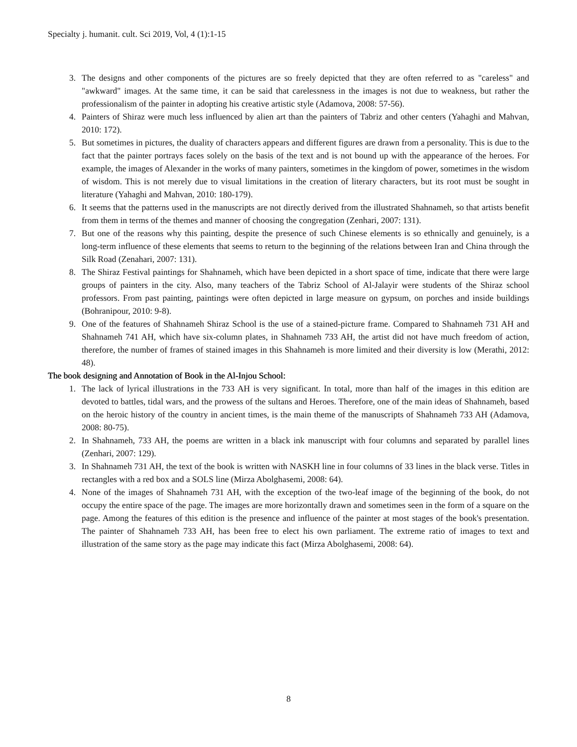Specialty j. humanit. cult. Sci 2019, Vol, 4 (1):1-15
3. The designs and other components of the pictures are so freely depicted that they are often referred to as "careless" and "awkward" images. At the same time, it can be said that carelessness in the images is not due to weakness, but rather the professionalism of the painter in adopting his creative artistic style (Adamova, 2008: 57-56).
4. Painters of Shiraz were much less influenced by alien art than the painters of Tabriz and other centers (Yahaghi and Mahvan, 2010: 172).
5. But sometimes in pictures, the duality of characters appears and different figures are drawn from a personality. This is due to the fact that the painter portrays faces solely on the basis of the text and is not bound up with the appearance of the heroes. For example, the images of Alexander in the works of many painters, sometimes in the kingdom of power, sometimes in the wisdom of wisdom. This is not merely due to visual limitations in the creation of literary characters, but its root must be sought in literature (Yahaghi and Mahvan, 2010: 180-179).
6. It seems that the patterns used in the manuscripts are not directly derived from the illustrated Shahnameh, so that artists benefit from them in terms of the themes and manner of choosing the congregation (Zenhari, 2007: 131).
7. But one of the reasons why this painting, despite the presence of such Chinese elements is so ethnically and genuinely, is a long-term influence of these elements that seems to return to the beginning of the relations between Iran and China through the Silk Road (Zenahari, 2007: 131).
8. The Shiraz Festival paintings for Shahnameh, which have been depicted in a short space of time, indicate that there were large groups of painters in the city. Also, many teachers of the Tabriz School of Al-Jalayir were students of the Shiraz school professors. From past painting, paintings were often depicted in large measure on gypsum, on porches and inside buildings (Bohranipour, 2010: 9-8).
9. One of the features of Shahnameh Shiraz School is the use of a stained-picture frame. Compared to Shahnameh 731 AH and Shahnameh 741 AH, which have six-column plates, in Shahnameh 733 AH, the artist did not have much freedom of action, therefore, the number of frames of stained images in this Shahnameh is more limited and their diversity is low (Merathi, 2012: 48).
The book designing and Annotation of Book in the Al-Injou School:
1. The lack of lyrical illustrations in the 733 AH is very significant. In total, more than half of the images in this edition are devoted to battles, tidal wars, and the prowess of the sultans and Heroes. Therefore, one of the main ideas of Shahnameh, based on the heroic history of the country in ancient times, is the main theme of the manuscripts of Shahnameh 733 AH (Adamova, 2008: 80-75).
2. In Shahnameh, 733 AH, the poems are written in a black ink manuscript with four columns and separated by parallel lines (Zenhari, 2007: 129).
3. In Shahnameh 731 AH, the text of the book is written with NASKH line in four columns of 33 lines in the black verse. Titles in rectangles with a red box and a SOLS line (Mirza Abolghasemi, 2008: 64).
4. None of the images of Shahnameh 731 AH, with the exception of the two-leaf image of the beginning of the book, do not occupy the entire space of the page. The images are more horizontally drawn and sometimes seen in the form of a square on the page. Among the features of this edition is the presence and influence of the painter at most stages of the book's presentation. The painter of Shahnameh 733 AH, has been free to elect his own parliament. The extreme ratio of images to text and illustration of the same story as the page may indicate this fact (Mirza Abolghasemi, 2008: 64).
8